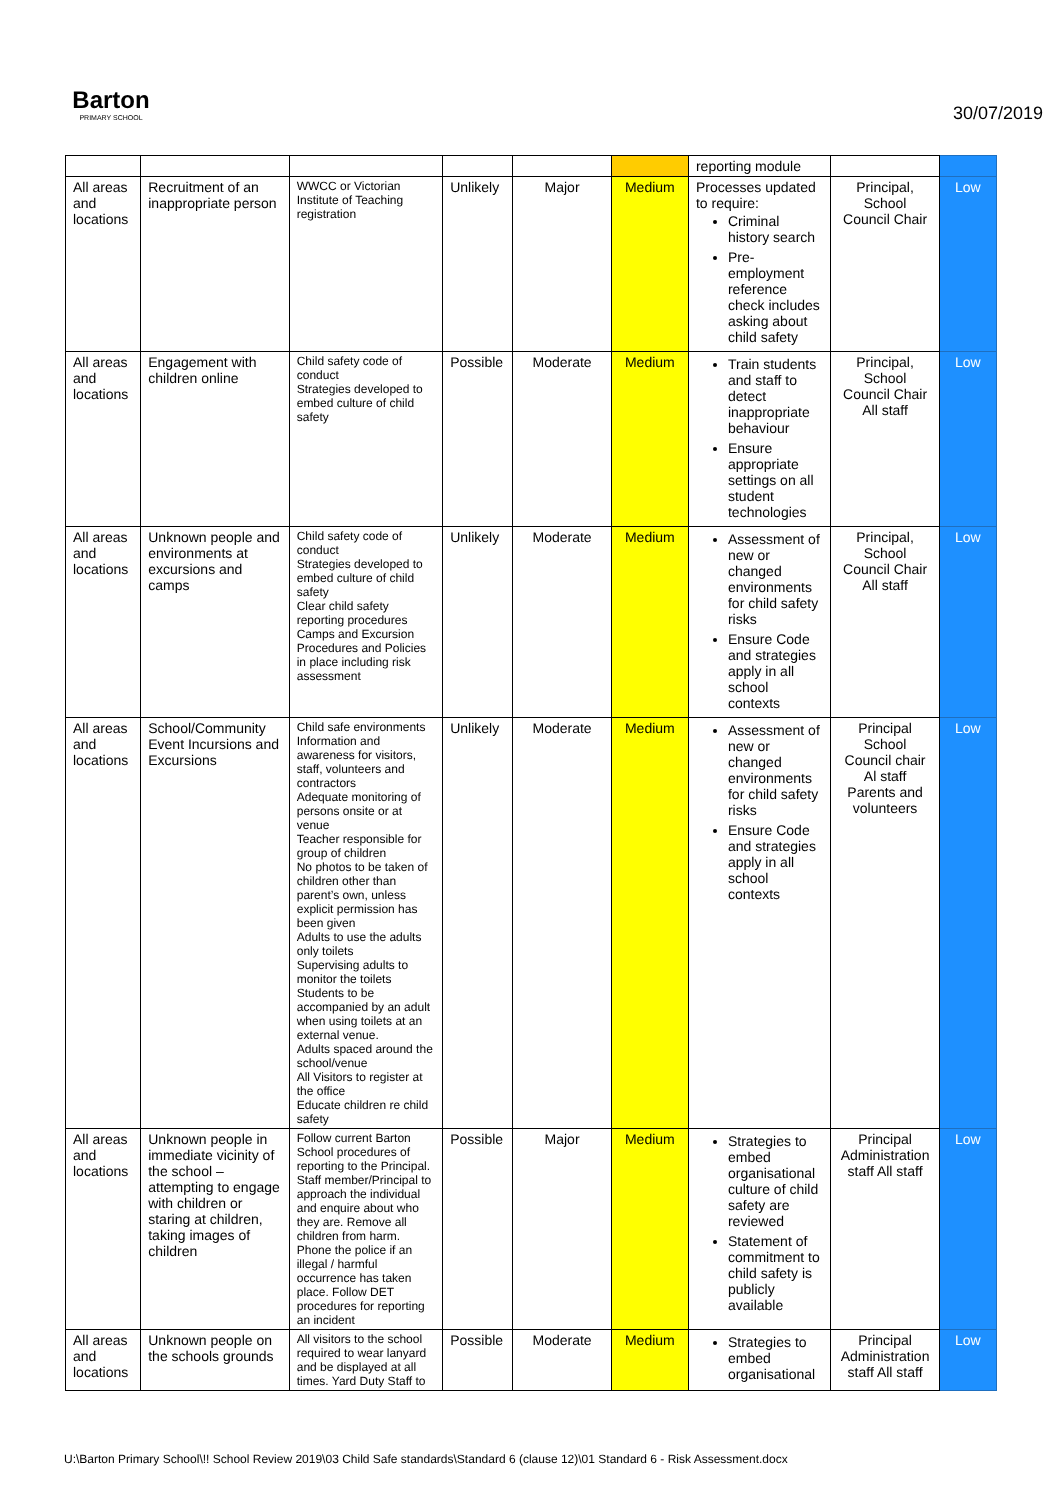Barton
PRIMARY SCHOOL
30/07/2019
| | | | | | | reporting module | | |
| All areas and locations | Recruitment of an inappropriate person | WWCC or Victorian Institute of Teaching registration | Unlikely | Major | Medium | Processes updated to require: Criminal history search Pre-employment reference check includes asking about child safety | Principal, School Council Chair | Low |
| All areas and locations | Engagement with children online | Child safety code of conduct Strategies developed to embed culture of child safety | Possible | Moderate | Medium | Train students and staff to detect inappropriate behaviour Ensure appropriate settings on all student technologies | Principal, School Council Chair All staff | Low |
| All areas and locations | Unknown people and environments at excursions and camps | Child safety code of conduct Strategies developed to embed culture of child safety Clear child safety reporting procedures Camps and Excursion Procedures and Policies in place including risk assessment | Unlikely | Moderate | Medium | Assessment of new or changed environments for child safety risks Ensure Code and strategies apply in all school contexts | Principal, School Council Chair All staff | Low |
| All areas and locations | School/Community Event Incursions and Excursions | Child safe environments Information and awareness for visitors, staff, volunteers and contractors Adequate monitoring of persons onsite or at venue Teacher responsible for group of children No photos to be taken of children other than parent’s own, unless explicit permission has been given Adults to use the adults only toilets Supervising adults to monitor the toilets Students to be accompanied by an adult when using toilets at an external venue. Adults spaced around the school/venue All Visitors to register at the office Educate children re child safety | Unlikely | Moderate | Medium | Assessment of new or changed environments for child safety risks Ensure Code and strategies apply in all school contexts | Principal School Council chair Al staff Parents and volunteers | Low |
| All areas and locations | Unknown people in immediate vicinity of the school – attempting to engage with children or staring at children, taking images of children | Follow current Barton School procedures of reporting to the Principal. Staff member/Principal to approach the individual and enquire about who they are. Remove all children from harm. Phone the police if an illegal / harmful occurrence has taken place. Follow DET procedures for reporting an incident | Possible | Major | Medium | Strategies to embed organisational culture of child safety are reviewed Statement of commitment to child safety is publicly available | Principal Administration staff All staff | Low |
| All areas and locations | Unknown people on the schools grounds | All visitors to the school required to wear lanyard and be displayed at all times. Yard Duty Staff to | Possible | Moderate | Medium | Strategies to embed organisational | Principal Administration staff All staff | Low |
U:\Barton Primary School\!! School Review 2019\03 Child Safe standards\Standard 6 (clause 12)\01 Standard 6 - Risk Assessment.docx